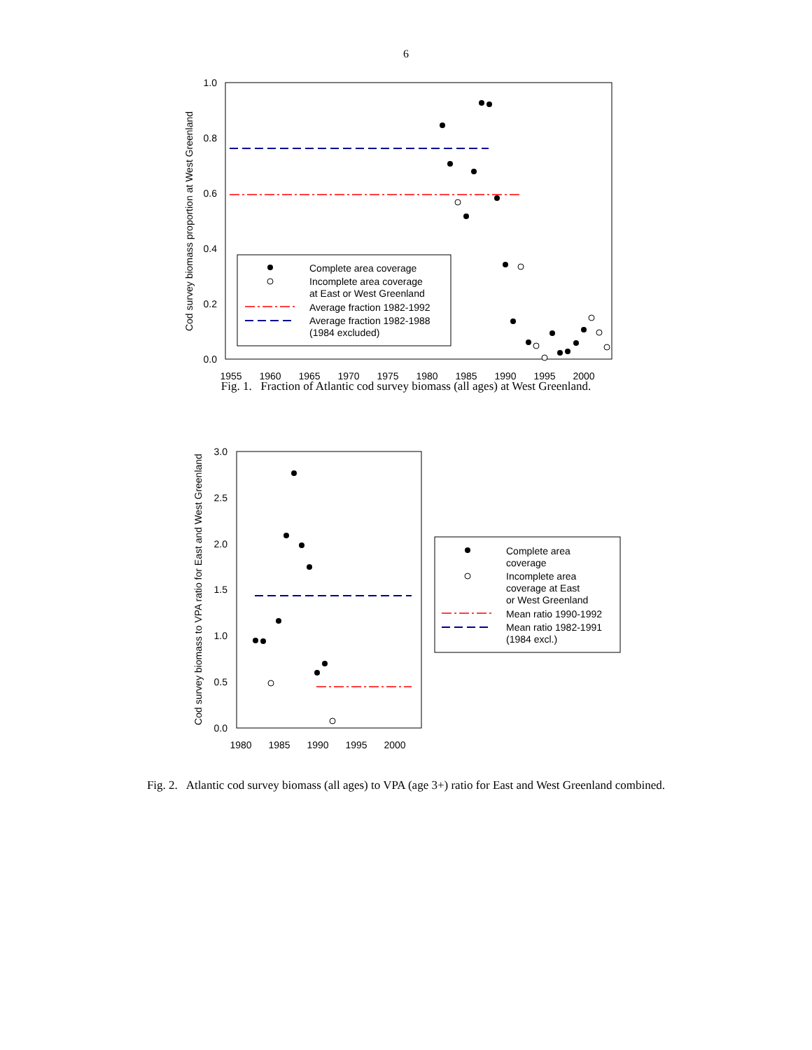6
Cod survey biomass proportion at West Greenland
1.0
0.8
0.6
0.4
0.2
0.0
1955
1960
1965
1970
1975
1980
1985
1990
1995
2000
Complete area coverage
Incomplete area coverage
at East or West Greenland
Average fraction 1982-1992
Average fraction 1982-1988
(1984 excluded)
Fig. 1. Fraction of Atlantic cod survey biomass (all ages) at West Greenland.
Cod survey biomass to VPA ratio for East and West Greenland
3.0
2.5
2.0
1.5
1.0
0.5
0.0
1980
1985
1990
1995
2000
Complete area
coverage
Incomplete area
coverage at East
or West Greenland
Mean ratio 1990-1992
Mean ratio 1982-1991
(1984 excl.)
Fig. 2. Atlantic cod survey biomass (all ages) to VPA (age 3+) ratio for East and West Greenland combined.